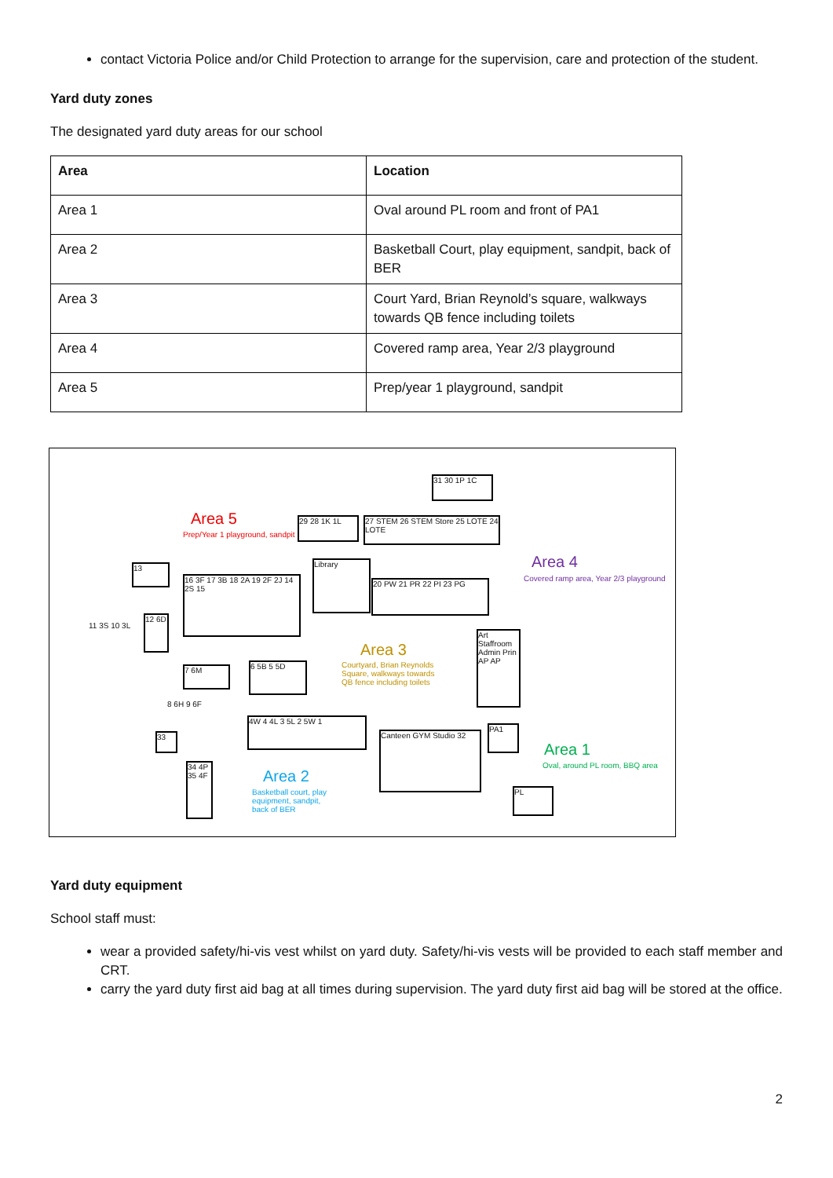contact Victoria Police and/or Child Protection to arrange for the supervision, care and protection of the student.
Yard duty zones
The designated yard duty areas for our school
| Area | Location |
| --- | --- |
| Area 1 | Oval around PL room and front of PA1 |
| Area 2 | Basketball Court, play equipment, sandpit, back of BER |
| Area 3 | Court Yard, Brian Reynold’s square, walkways towards QB fence including toilets |
| Area 4 | Covered ramp area, Year 2/3 playground |
| Area 5 | Prep/year 1 playground, sandpit |
31 30 1P 1C
29 28 1K 1L
27 STEM 26 STEM Store 25 LOTE 24 LOTE
Area 5
Prep/Year 1 playground, sandpit
Area 4
Covered ramp area, Year 2/3 playground
13
16 3F 17 3B 18 2A 19 2F 2J 14 2S 15
Library
20 PW 21 PR 22 PI 23 PG
Area 3
Courtyard, Brian Reynolds Square, walkways towards QB fence including toilets
Art Staffroom Admin Prin AP AP
12 6D
11 3S 10 3L
7 6M 6 5B 5 5D
8 6H 9 6F
4W 4 4L 3 5L 2 5W 1
33 Canteen GYM Studio 32
PA1
Area 1
Oval, around PL room, BBQ area
34 4P 35 4F
Area 2
Basketball court, play equipment, sandpit, back of BER
PL
Yard duty equipment
School staff must:
wear a provided safety/hi-vis vest whilst on yard duty. Safety/hi-vis vests will be provided to each staff member and CRT.
carry the yard duty first aid bag at all times during supervision. The yard duty first aid bag will be stored at the office.
2